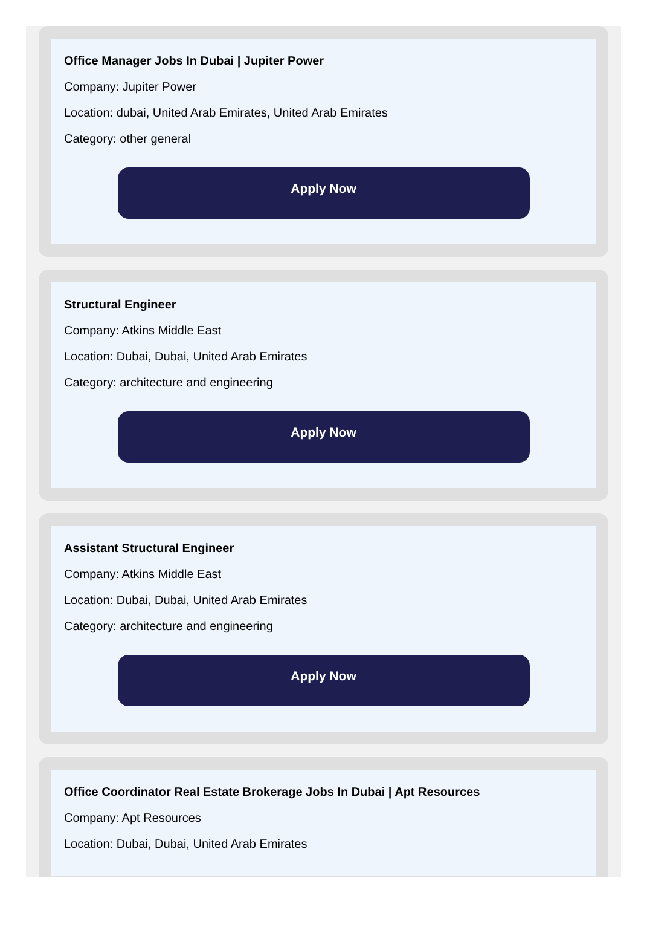Office Manager Jobs In Dubai | Jupiter Power
Company: Jupiter Power
Location: dubai, United Arab Emirates, United Arab Emirates
Category: other general
Apply Now
Structural Engineer
Company: Atkins Middle East
Location: Dubai, Dubai, United Arab Emirates
Category: architecture and engineering
Apply Now
Assistant Structural Engineer
Company: Atkins Middle East
Location: Dubai, Dubai, United Arab Emirates
Category: architecture and engineering
Apply Now
Office Coordinator Real Estate Brokerage Jobs In Dubai | Apt Resources
Company: Apt Resources
Location: Dubai, Dubai, United Arab Emirates